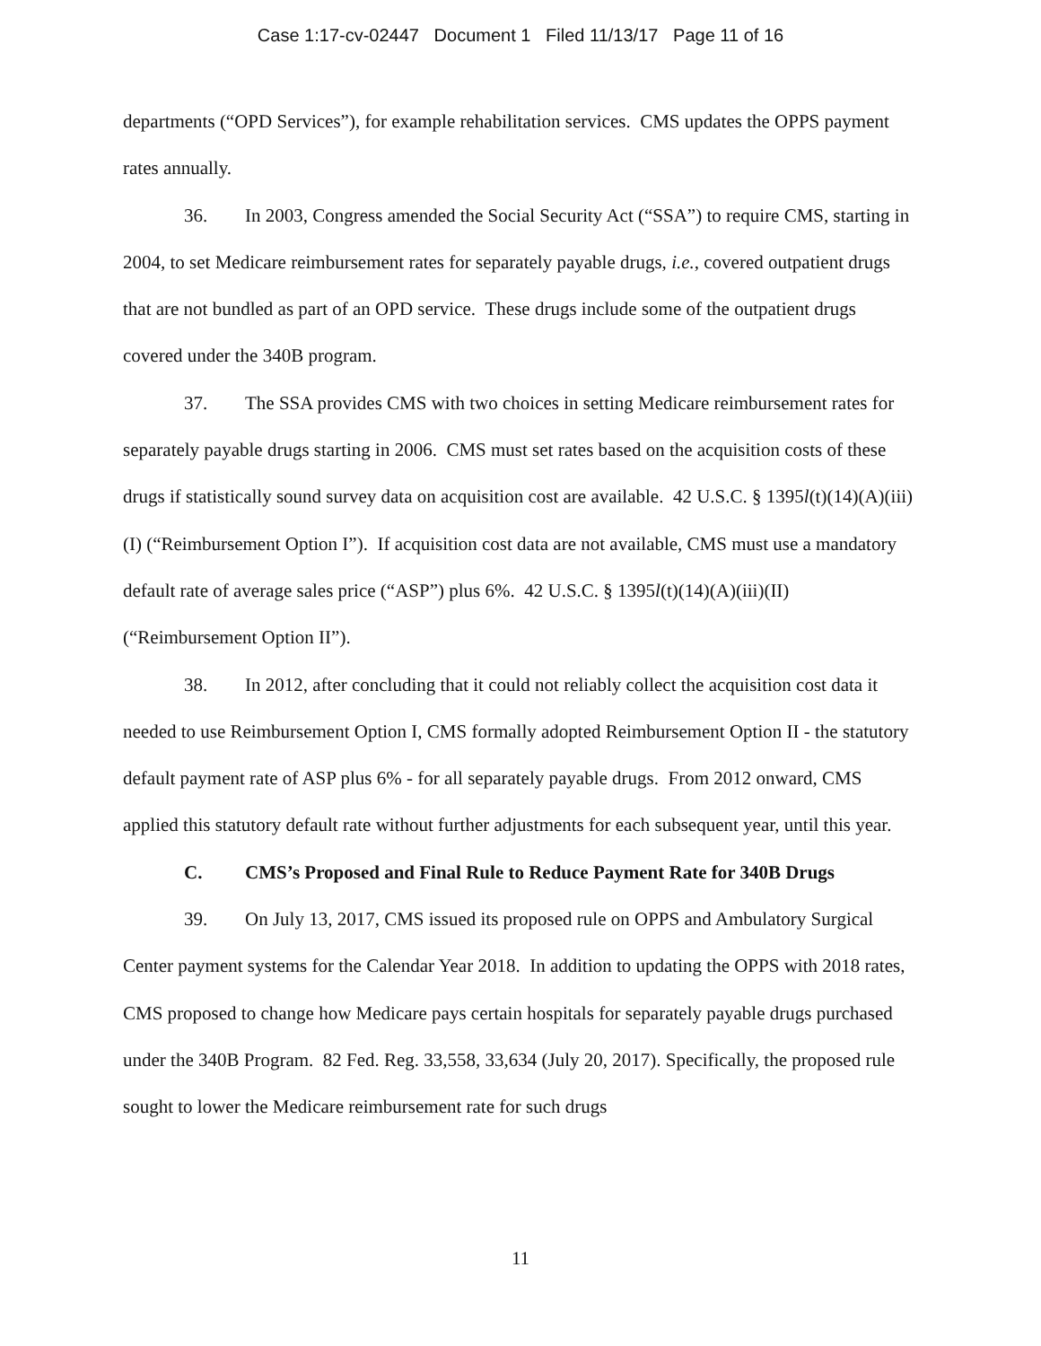Case 1:17-cv-02447 Document 1 Filed 11/13/17 Page 11 of 16
departments (“OPD Services”), for example rehabilitation services. CMS updates the OPPS payment rates annually.
36. In 2003, Congress amended the Social Security Act (“SSA”) to require CMS, starting in 2004, to set Medicare reimbursement rates for separately payable drugs, i.e., covered outpatient drugs that are not bundled as part of an OPD service. These drugs include some of the outpatient drugs covered under the 340B program.
37. The SSA provides CMS with two choices in setting Medicare reimbursement rates for separately payable drugs starting in 2006. CMS must set rates based on the acquisition costs of these drugs if statistically sound survey data on acquisition cost are available. 42 U.S.C. § 1395l(t)(14)(A)(iii)(I) (“Reimbursement Option I”). If acquisition cost data are not available, CMS must use a mandatory default rate of average sales price (“ASP”) plus 6%. 42 U.S.C. § 1395l(t)(14)(A)(iii)(II) (“Reimbursement Option II”).
38. In 2012, after concluding that it could not reliably collect the acquisition cost data it needed to use Reimbursement Option I, CMS formally adopted Reimbursement Option II - the statutory default payment rate of ASP plus 6% - for all separately payable drugs. From 2012 onward, CMS applied this statutory default rate without further adjustments for each subsequent year, until this year.
C. CMS’s Proposed and Final Rule to Reduce Payment Rate for 340B Drugs
39. On July 13, 2017, CMS issued its proposed rule on OPPS and Ambulatory Surgical Center payment systems for the Calendar Year 2018. In addition to updating the OPPS with 2018 rates, CMS proposed to change how Medicare pays certain hospitals for separately payable drugs purchased under the 340B Program. 82 Fed. Reg. 33,558, 33,634 (July 20, 2017). Specifically, the proposed rule sought to lower the Medicare reimbursement rate for such drugs
11